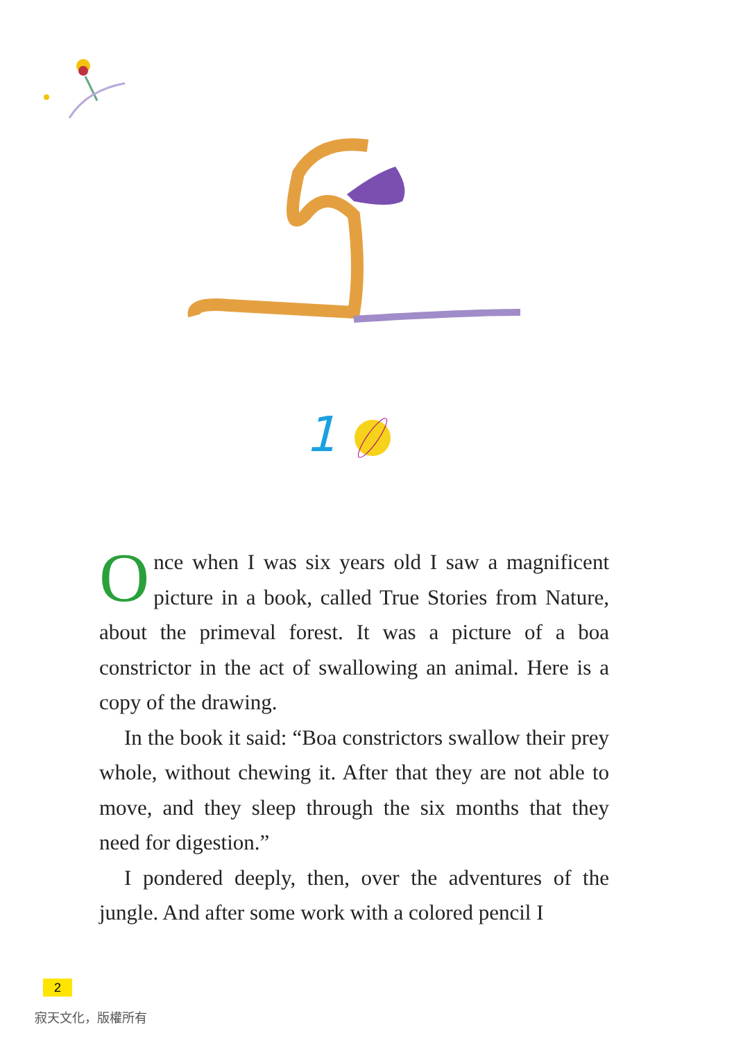1
Once when I was six years old I saw a magnificent picture in a book, called True Stories from Nature, about the primeval forest. It was a picture of a boa constrictor in the act of swallowing an animal. Here is a copy of the drawing.
In the book it said: “Boa constrictors swallow their prey whole, without chewing it. After that they are not able to move, and they sleep through the six months that they need for digestion.”
I pondered deeply, then, over the adventures of the jungle. And after some work with a colored pencil I
2
寂天文化，版權所有